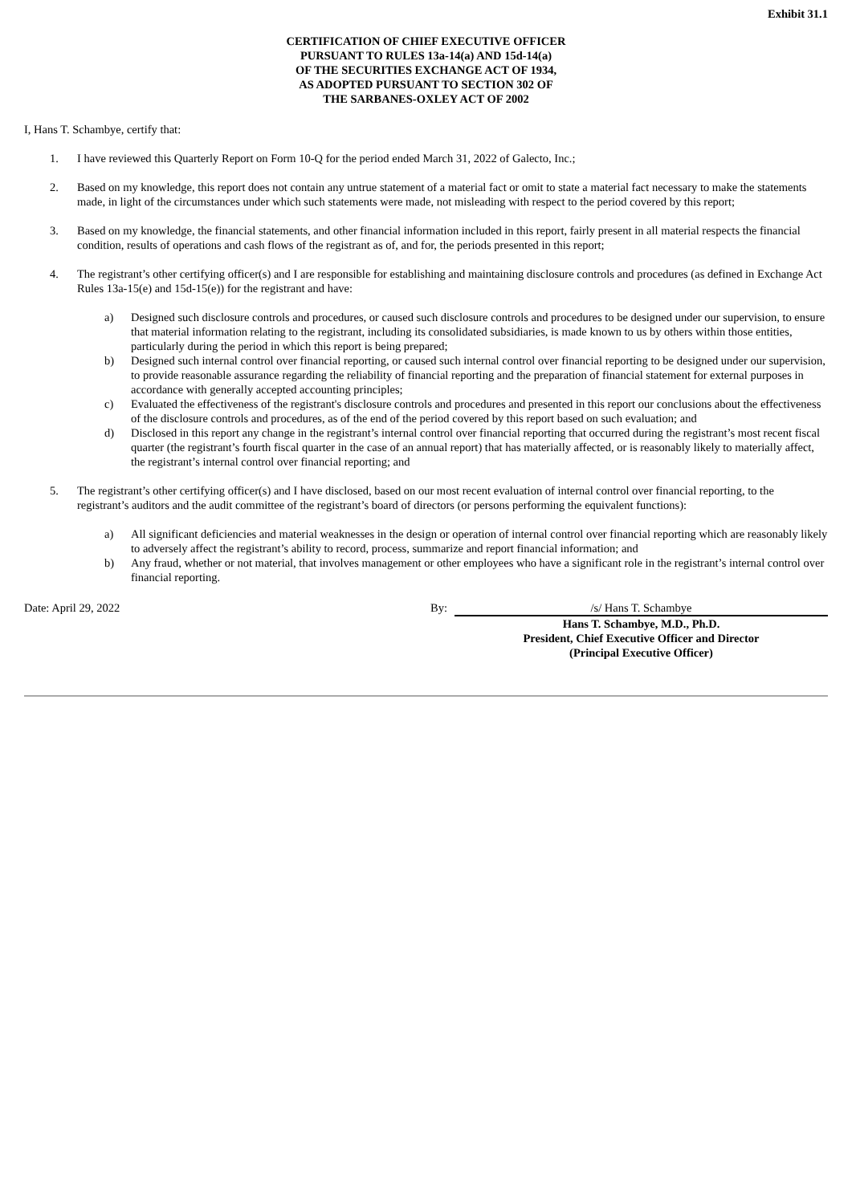Exhibit 31.1
CERTIFICATION OF CHIEF EXECUTIVE OFFICER
PURSUANT TO RULES 13a-14(a) AND 15d-14(a)
OF THE SECURITIES EXCHANGE ACT OF 1934,
AS ADOPTED PURSUANT TO SECTION 302 OF
THE SARBANES-OXLEY ACT OF 2002
I, Hans T. Schambye, certify that:
1. I have reviewed this Quarterly Report on Form 10-Q for the period ended March 31, 2022 of Galecto, Inc.;
2. Based on my knowledge, this report does not contain any untrue statement of a material fact or omit to state a material fact necessary to make the statements made, in light of the circumstances under which such statements were made, not misleading with respect to the period covered by this report;
3. Based on my knowledge, the financial statements, and other financial information included in this report, fairly present in all material respects the financial condition, results of operations and cash flows of the registrant as of, and for, the periods presented in this report;
4. The registrant’s other certifying officer(s) and I are responsible for establishing and maintaining disclosure controls and procedures (as defined in Exchange Act Rules 13a-15(e) and 15d-15(e)) for the registrant and have:
a) Designed such disclosure controls and procedures, or caused such disclosure controls and procedures to be designed under our supervision, to ensure that material information relating to the registrant, including its consolidated subsidiaries, is made known to us by others within those entities, particularly during the period in which this report is being prepared;
b) Designed such internal control over financial reporting, or caused such internal control over financial reporting to be designed under our supervision, to provide reasonable assurance regarding the reliability of financial reporting and the preparation of financial statement for external purposes in accordance with generally accepted accounting principles;
c) Evaluated the effectiveness of the registrant's disclosure controls and procedures and presented in this report our conclusions about the effectiveness of the disclosure controls and procedures, as of the end of the period covered by this report based on such evaluation; and
d) Disclosed in this report any change in the registrant’s internal control over financial reporting that occurred during the registrant’s most recent fiscal quarter (the registrant’s fourth fiscal quarter in the case of an annual report) that has materially affected, or is reasonably likely to materially affect, the registrant’s internal control over financial reporting; and
5. The registrant’s other certifying officer(s) and I have disclosed, based on our most recent evaluation of internal control over financial reporting, to the registrant’s auditors and the audit committee of the registrant’s board of directors (or persons performing the equivalent functions):
a) All significant deficiencies and material weaknesses in the design or operation of internal control over financial reporting which are reasonably likely to adversely affect the registrant’s ability to record, process, summarize and report financial information; and
b) Any fraud, whether or not material, that involves management or other employees who have a significant role in the registrant’s internal control over financial reporting.
Date: April 29, 2022 By: /s/ Hans T. Schambye
Hans T. Schambye, M.D., Ph.D.
President, Chief Executive Officer and Director
(Principal Executive Officer)